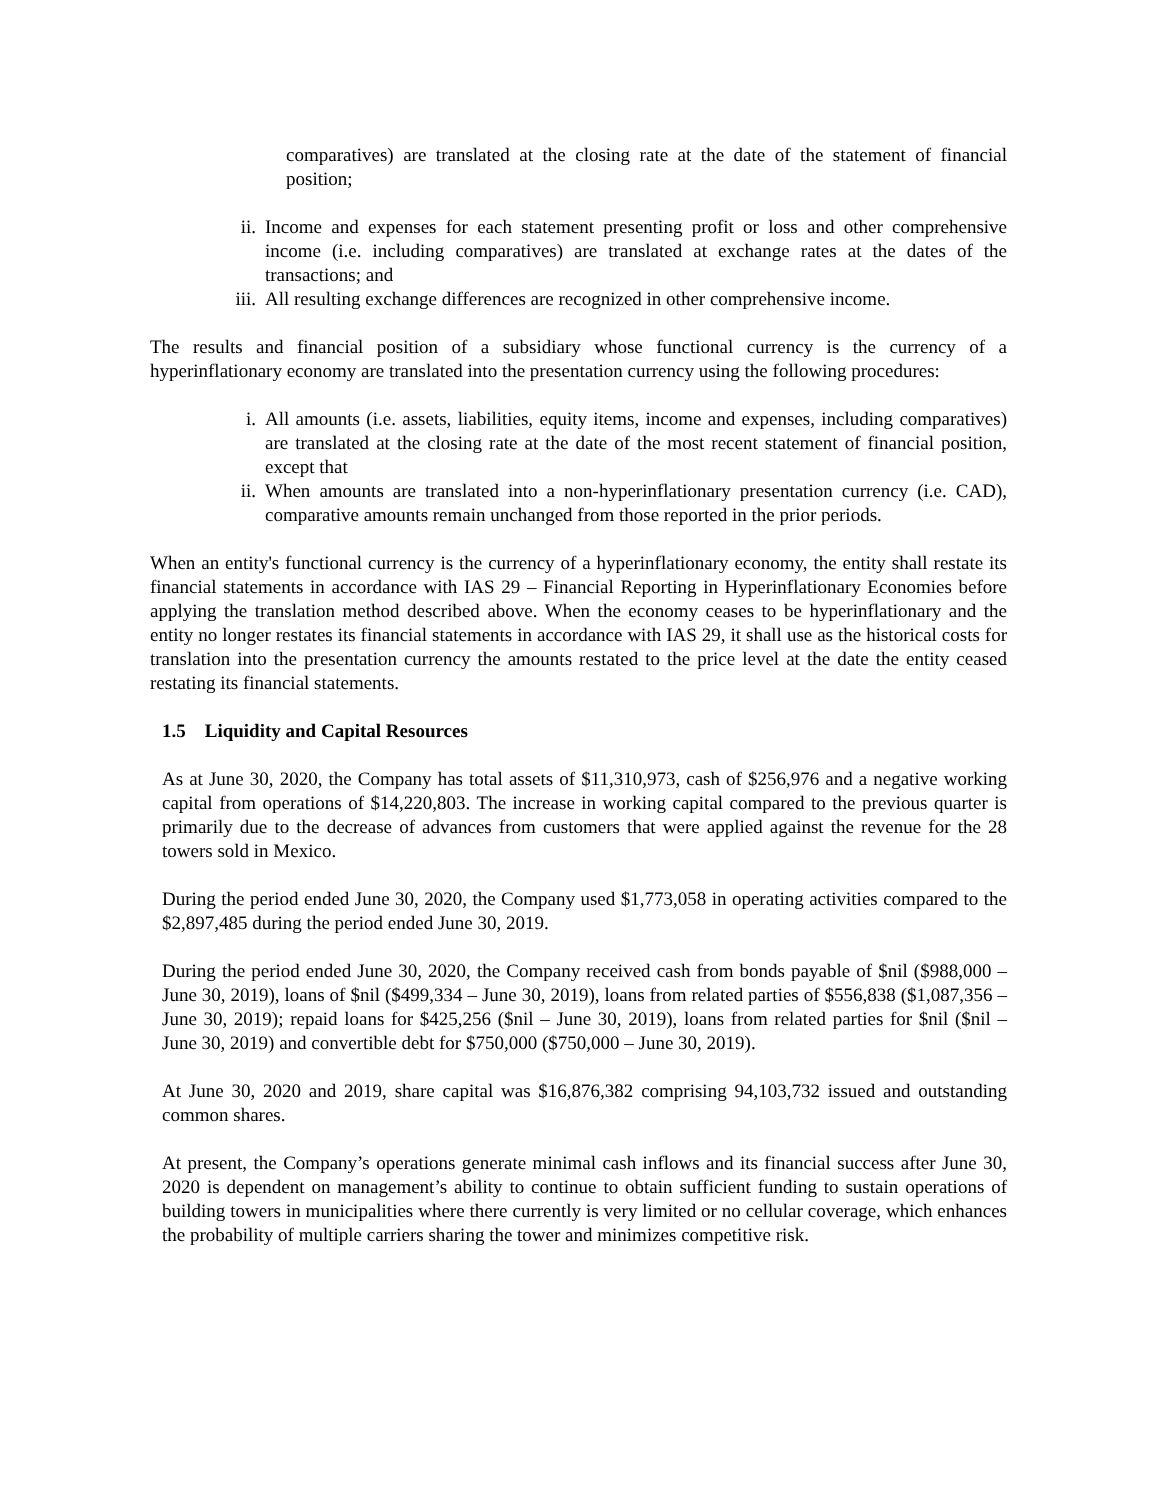comparatives) are translated at the closing rate at the date of the statement of financial position;
ii. Income and expenses for each statement presenting profit or loss and other comprehensive income (i.e. including comparatives) are translated at exchange rates at the dates of the transactions; and
iii. All resulting exchange differences are recognized in other comprehensive income.
The results and financial position of a subsidiary whose functional currency is the currency of a hyperinflationary economy are translated into the presentation currency using the following procedures:
i. All amounts (i.e. assets, liabilities, equity items, income and expenses, including comparatives) are translated at the closing rate at the date of the most recent statement of financial position, except that
ii. When amounts are translated into a non-hyperinflationary presentation currency (i.e. CAD), comparative amounts remain unchanged from those reported in the prior periods.
When an entity's functional currency is the currency of a hyperinflationary economy, the entity shall restate its financial statements in accordance with IAS 29 – Financial Reporting in Hyperinflationary Economies before applying the translation method described above. When the economy ceases to be hyperinflationary and the entity no longer restates its financial statements in accordance with IAS 29, it shall use as the historical costs for translation into the presentation currency the amounts restated to the price level at the date the entity ceased restating its financial statements.
1.5 Liquidity and Capital Resources
As at June 30, 2020, the Company has total assets of $11,310,973, cash of $256,976 and a negative working capital from operations of $14,220,803. The increase in working capital compared to the previous quarter is primarily due to the decrease of advances from customers that were applied against the revenue for the 28 towers sold in Mexico.
During the period ended June 30, 2020, the Company used $1,773,058 in operating activities compared to the $2,897,485 during the period ended June 30, 2019.
During the period ended June 30, 2020, the Company received cash from bonds payable of $nil ($988,000 – June 30, 2019), loans of $nil ($499,334 – June 30, 2019), loans from related parties of $556,838 ($1,087,356 – June 30, 2019); repaid loans for $425,256 ($nil – June 30, 2019), loans from related parties for $nil ($nil – June 30, 2019) and convertible debt for $750,000 ($750,000 – June 30, 2019).
At June 30, 2020 and 2019, share capital was $16,876,382 comprising 94,103,732 issued and outstanding common shares.
At present, the Company’s operations generate minimal cash inflows and its financial success after June 30, 2020 is dependent on management’s ability to continue to obtain sufficient funding to sustain operations of building towers in municipalities where there currently is very limited or no cellular coverage, which enhances the probability of multiple carriers sharing the tower and minimizes competitive risk.